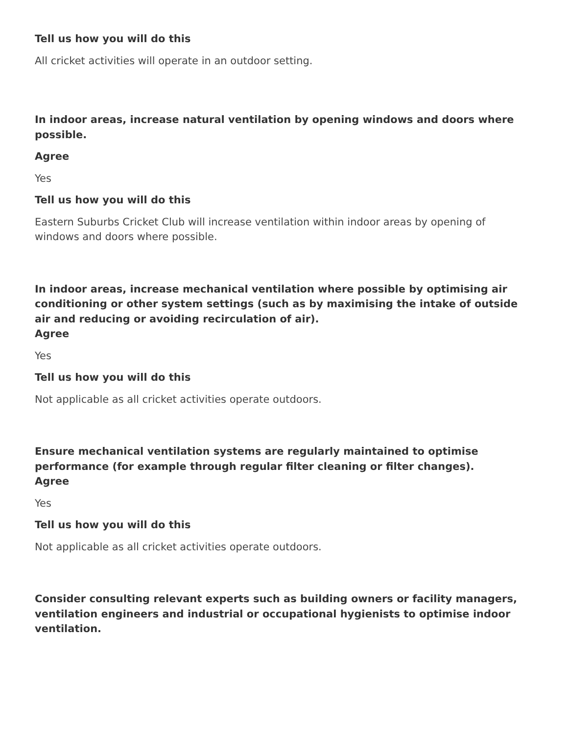Tell us how you will do this
All cricket activities will operate in an outdoor setting.
In indoor areas, increase natural ventilation by opening windows and doors where possible.
Agree
Yes
Tell us how you will do this
Eastern Suburbs Cricket Club will increase ventilation within indoor areas by opening of windows and doors where possible.
In indoor areas, increase mechanical ventilation where possible by optimising air conditioning or other system settings (such as by maximising the intake of outside air and reducing or avoiding recirculation of air).
Agree
Yes
Tell us how you will do this
Not applicable as all cricket activities operate outdoors.
Ensure mechanical ventilation systems are regularly maintained to optimise performance (for example through regular filter cleaning or filter changes).
Agree
Yes
Tell us how you will do this
Not applicable as all cricket activities operate outdoors.
Consider consulting relevant experts such as building owners or facility managers, ventilation engineers and industrial or occupational hygienists to optimise indoor ventilation.